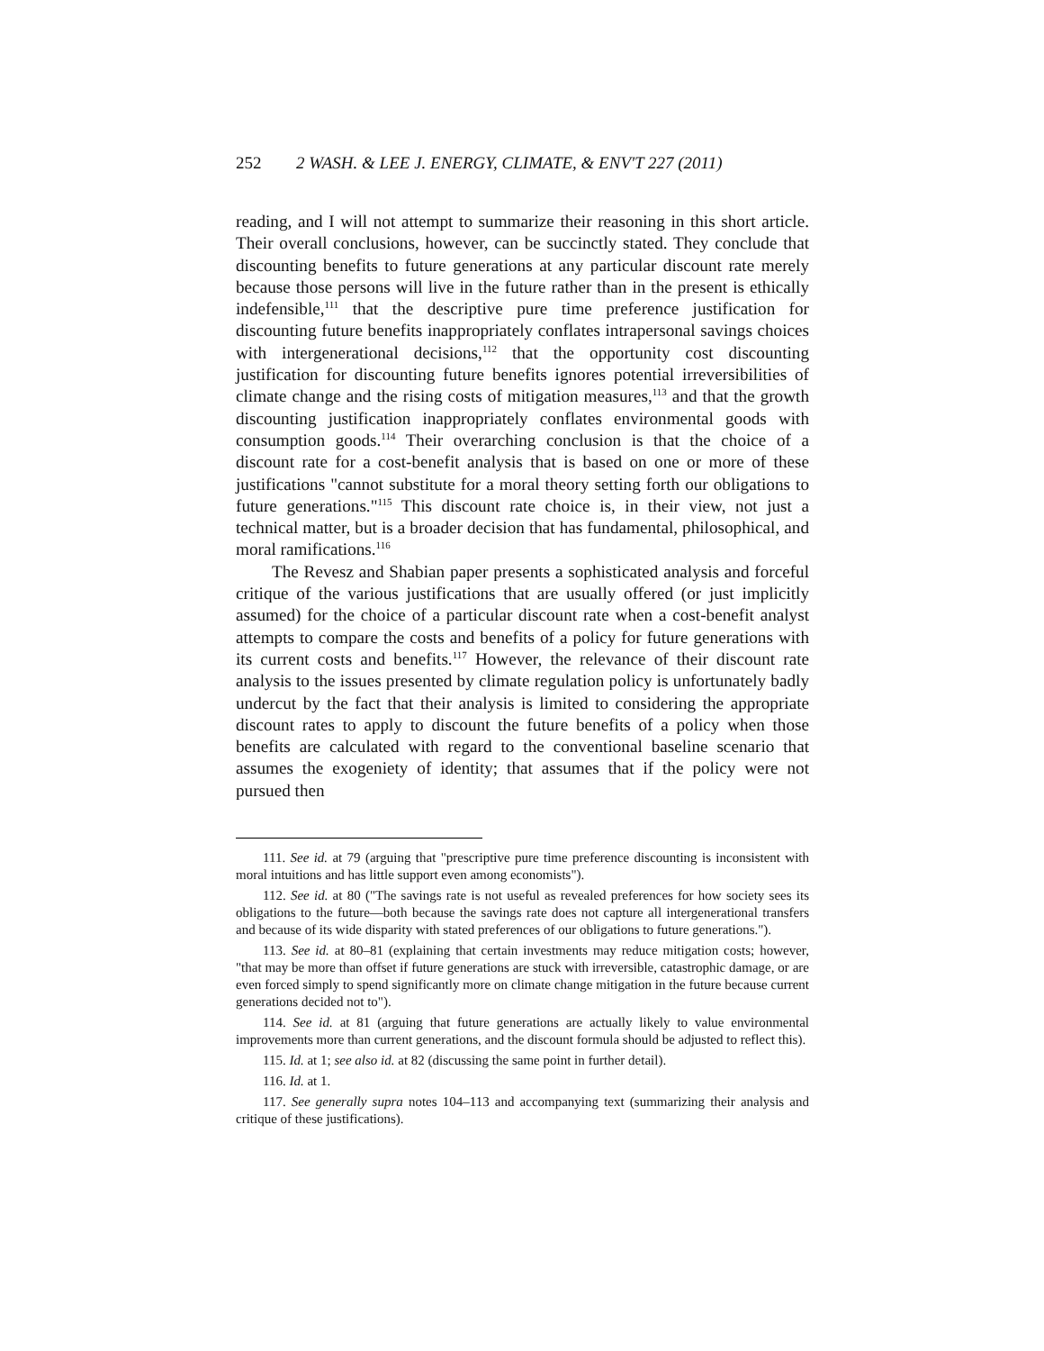252 2 WASH. & LEE J. ENERGY, CLIMATE, & ENV'T 227 (2011)
reading, and I will not attempt to summarize their reasoning in this short article. Their overall conclusions, however, can be succinctly stated. They conclude that discounting benefits to future generations at any particular discount rate merely because those persons will live in the future rather than in the present is ethically indefensible,<sup>111</sup> that the descriptive pure time preference justification for discounting future benefits inappropriately conflates intrapersonal savings choices with intergenerational decisions,<sup>112</sup> that the opportunity cost discounting justification for discounting future benefits ignores potential irreversibilities of climate change and the rising costs of mitigation measures,<sup>113</sup> and that the growth discounting justification inappropriately conflates environmental goods with consumption goods.<sup>114</sup> Their overarching conclusion is that the choice of a discount rate for a cost-benefit analysis that is based on one or more of these justifications "cannot substitute for a moral theory setting forth our obligations to future generations."<sup>115</sup> This discount rate choice is, in their view, not just a technical matter, but is a broader decision that has fundamental, philosophical, and moral ramifications.<sup>116</sup>
The Revesz and Shabian paper presents a sophisticated analysis and forceful critique of the various justifications that are usually offered (or just implicitly assumed) for the choice of a particular discount rate when a cost-benefit analyst attempts to compare the costs and benefits of a policy for future generations with its current costs and benefits.<sup>117</sup> However, the relevance of their discount rate analysis to the issues presented by climate regulation policy is unfortunately badly undercut by the fact that their analysis is limited to considering the appropriate discount rates to apply to discount the future benefits of a policy when those benefits are calculated with regard to the conventional baseline scenario that assumes the exogeniety of identity; that assumes that if the policy were not pursued then
111. See id. at 79 (arguing that "prescriptive pure time preference discounting is inconsistent with moral intuitions and has little support even among economists").
112. See id. at 80 ("The savings rate is not useful as revealed preferences for how society sees its obligations to the future—both because the savings rate does not capture all intergenerational transfers and because of its wide disparity with stated preferences of our obligations to future generations.").
113. See id. at 80–81 (explaining that certain investments may reduce mitigation costs; however, "that may be more than offset if future generations are stuck with irreversible, catastrophic damage, or are even forced simply to spend significantly more on climate change mitigation in the future because current generations decided not to").
114. See id. at 81 (arguing that future generations are actually likely to value environmental improvements more than current generations, and the discount formula should be adjusted to reflect this).
115. Id. at 1; see also id. at 82 (discussing the same point in further detail).
116. Id. at 1.
117. See generally supra notes 104–113 and accompanying text (summarizing their analysis and critique of these justifications).